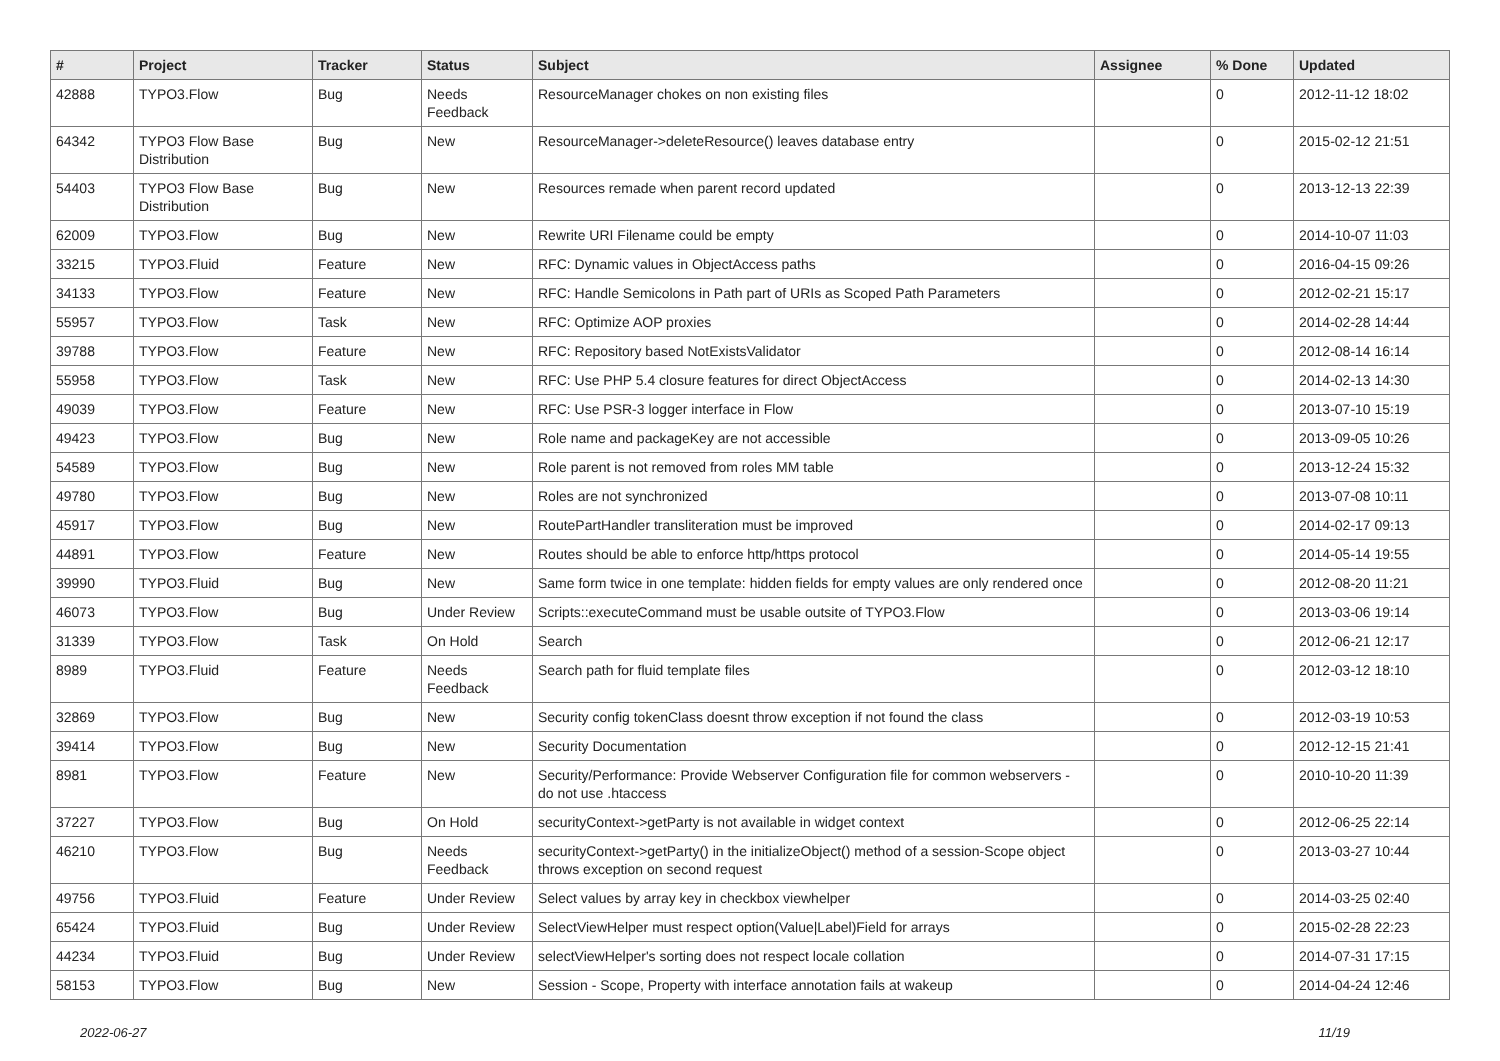| # | Project | Tracker | Status | Subject | Assignee | % Done | Updated |
| --- | --- | --- | --- | --- | --- | --- | --- |
| 42888 | TYPO3.Flow | Bug | Needs Feedback | ResourceManager chokes on non existing files | | 0 | 2012-11-12 18:02 |
| 64342 | TYPO3 Flow Base Distribution | Bug | New | ResourceManager->deleteResource() leaves database entry | | 0 | 2015-02-12 21:51 |
| 54403 | TYPO3 Flow Base Distribution | Bug | New | Resources remade when parent record updated | | 0 | 2013-12-13 22:39 |
| 62009 | TYPO3.Flow | Bug | New | Rewrite URI Filename could be empty | | 0 | 2014-10-07 11:03 |
| 33215 | TYPO3.Fluid | Feature | New | RFC: Dynamic values in ObjectAccess paths | | 0 | 2016-04-15 09:26 |
| 34133 | TYPO3.Flow | Feature | New | RFC: Handle Semicolons in Path part of URIs as Scoped Path Parameters | | 0 | 2012-02-21 15:17 |
| 55957 | TYPO3.Flow | Task | New | RFC: Optimize AOP proxies | | 0 | 2014-02-28 14:44 |
| 39788 | TYPO3.Flow | Feature | New | RFC: Repository based NotExistsValidator | | 0 | 2012-08-14 16:14 |
| 55958 | TYPO3.Flow | Task | New | RFC: Use PHP 5.4 closure features for direct ObjectAccess | | 0 | 2014-02-13 14:30 |
| 49039 | TYPO3.Flow | Feature | New | RFC: Use PSR-3 logger interface in Flow | | 0 | 2013-07-10 15:19 |
| 49423 | TYPO3.Flow | Bug | New | Role name and packageKey are not accessible | | 0 | 2013-09-05 10:26 |
| 54589 | TYPO3.Flow | Bug | New | Role parent is not removed from roles MM table | | 0 | 2013-12-24 15:32 |
| 49780 | TYPO3.Flow | Bug | New | Roles are not synchronized | | 0 | 2013-07-08 10:11 |
| 45917 | TYPO3.Flow | Bug | New | RoutePartHandler transliteration must be improved | | 0 | 2014-02-17 09:13 |
| 44891 | TYPO3.Flow | Feature | New | Routes should be able to enforce http/https protocol | | 0 | 2014-05-14 19:55 |
| 39990 | TYPO3.Fluid | Bug | New | Same form twice in one template: hidden fields for empty values are only rendered once | | 0 | 2012-08-20 11:21 |
| 46073 | TYPO3.Flow | Bug | Under Review | Scripts::executeCommand must be usable outsite of TYPO3.Flow | | 0 | 2013-03-06 19:14 |
| 31339 | TYPO3.Flow | Task | On Hold | Search | | 0 | 2012-06-21 12:17 |
| 8989 | TYPO3.Fluid | Feature | Needs Feedback | Search path for fluid template files | | 0 | 2012-03-12 18:10 |
| 32869 | TYPO3.Flow | Bug | New | Security config tokenClass doesnt throw exception if not found the class | | 0 | 2012-03-19 10:53 |
| 39414 | TYPO3.Flow | Bug | New | Security Documentation | | 0 | 2012-12-15 21:41 |
| 8981 | TYPO3.Flow | Feature | New | Security/Performance: Provide Webserver Configuration file for common webservers - do not use .htaccess | | 0 | 2010-10-20 11:39 |
| 37227 | TYPO3.Flow | Bug | On Hold | securityContext->getParty is not available in widget context | | 0 | 2012-06-25 22:14 |
| 46210 | TYPO3.Flow | Bug | Needs Feedback | securityContext->getParty() in the initializeObject() method of a session-Scope object throws exception on second request | | 0 | 2013-03-27 10:44 |
| 49756 | TYPO3.Fluid | Feature | Under Review | Select values by array key in checkbox viewhelper | | 0 | 2014-03-25 02:40 |
| 65424 | TYPO3.Fluid | Bug | Under Review | SelectViewHelper must respect option(Value/Label)Field for arrays | | 0 | 2015-02-28 22:23 |
| 44234 | TYPO3.Fluid | Bug | Under Review | selectViewHelper's sorting does not respect locale collation | | 0 | 2014-07-31 17:15 |
| 58153 | TYPO3.Flow | Bug | New | Session - Scope, Property with interface annotation fails at wakeup | | 0 | 2014-04-24 12:46 |
2022-06-27 11/19